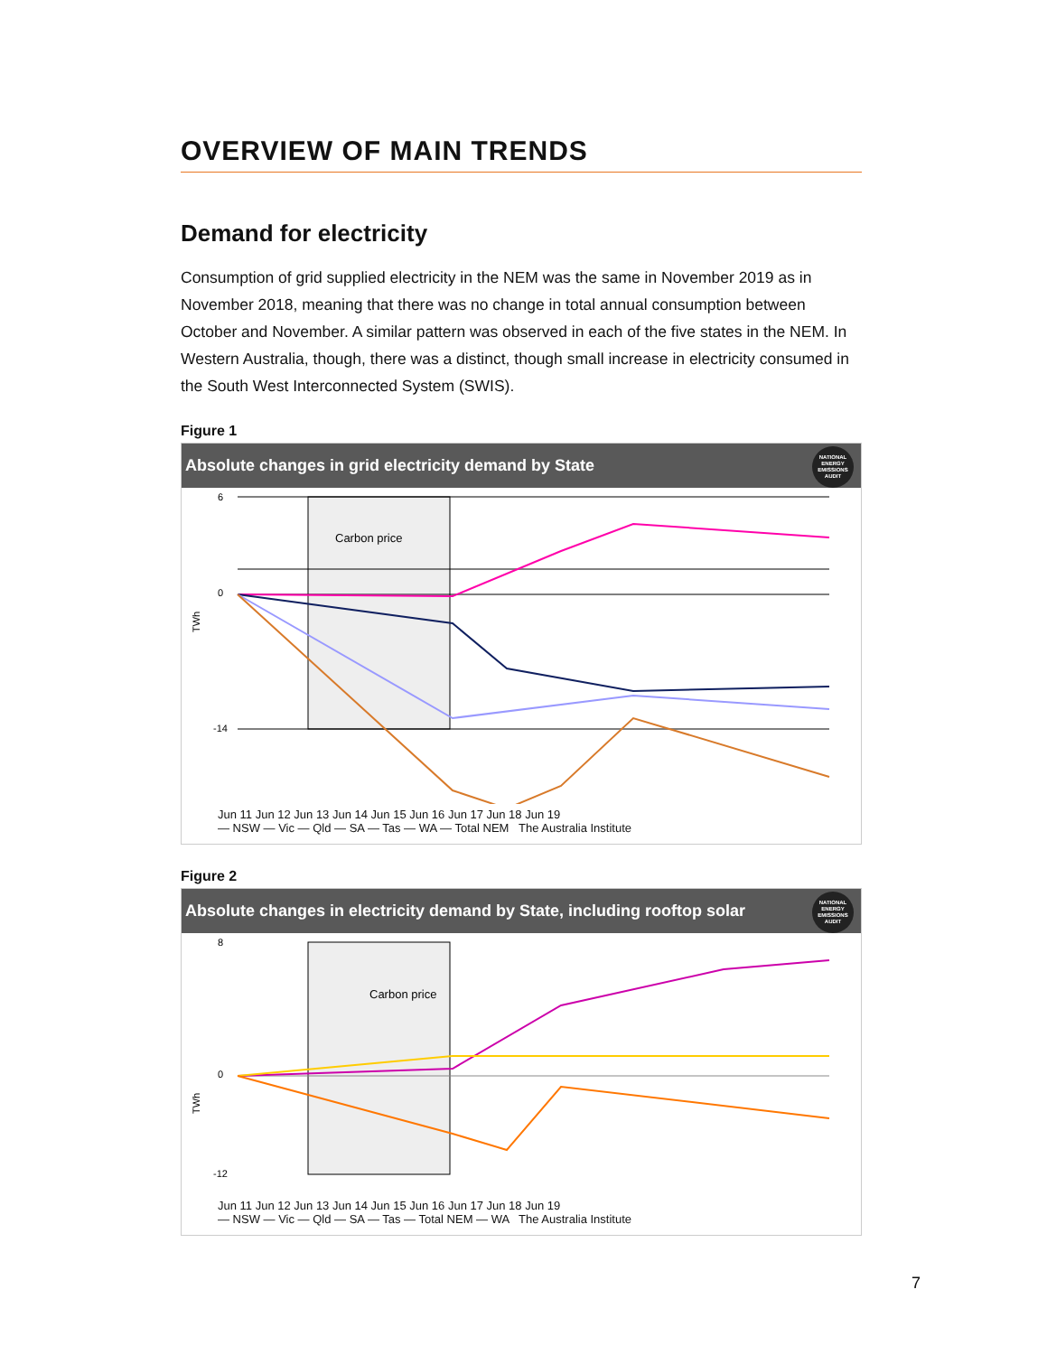OVERVIEW OF MAIN TRENDS
Demand for electricity
Consumption of grid supplied electricity in the NEM was the same in November 2019 as in November 2018, meaning that there was no change in total annual consumption between October and November. A similar pattern was observed in each of the five states in the NEM. In Western Australia, though, there was a distinct, though small increase in electricity consumed in the South West Interconnected System (SWIS).
Figure 1
Absolute changes in grid electricity demand by State
NATIONAL ENERGY EMISSIONS AUDIT
Carbon price
6
0
-14
TWh
.
Jun 11 Jun 12 Jun 13 Jun 14 Jun 15 Jun 16 Jun 17 Jun 18 Jun 19
— NSW — Vic — Qld — SA — Tas — WA — Total NEM The Australia Institute
Figure 2
Absolute changes in electricity demand by State, including rooftop solar
NATIONAL ENERGY EMISSIONS AUDIT
Carbon price
8
0
-12
TWh
Jun 11 Jun 12 Jun 13 Jun 14 Jun 15 Jun 16 Jun 17 Jun 18 Jun 19
— NSW — Vic — Qld — SA — Tas — Total NEM — WA The Australia Institute
7